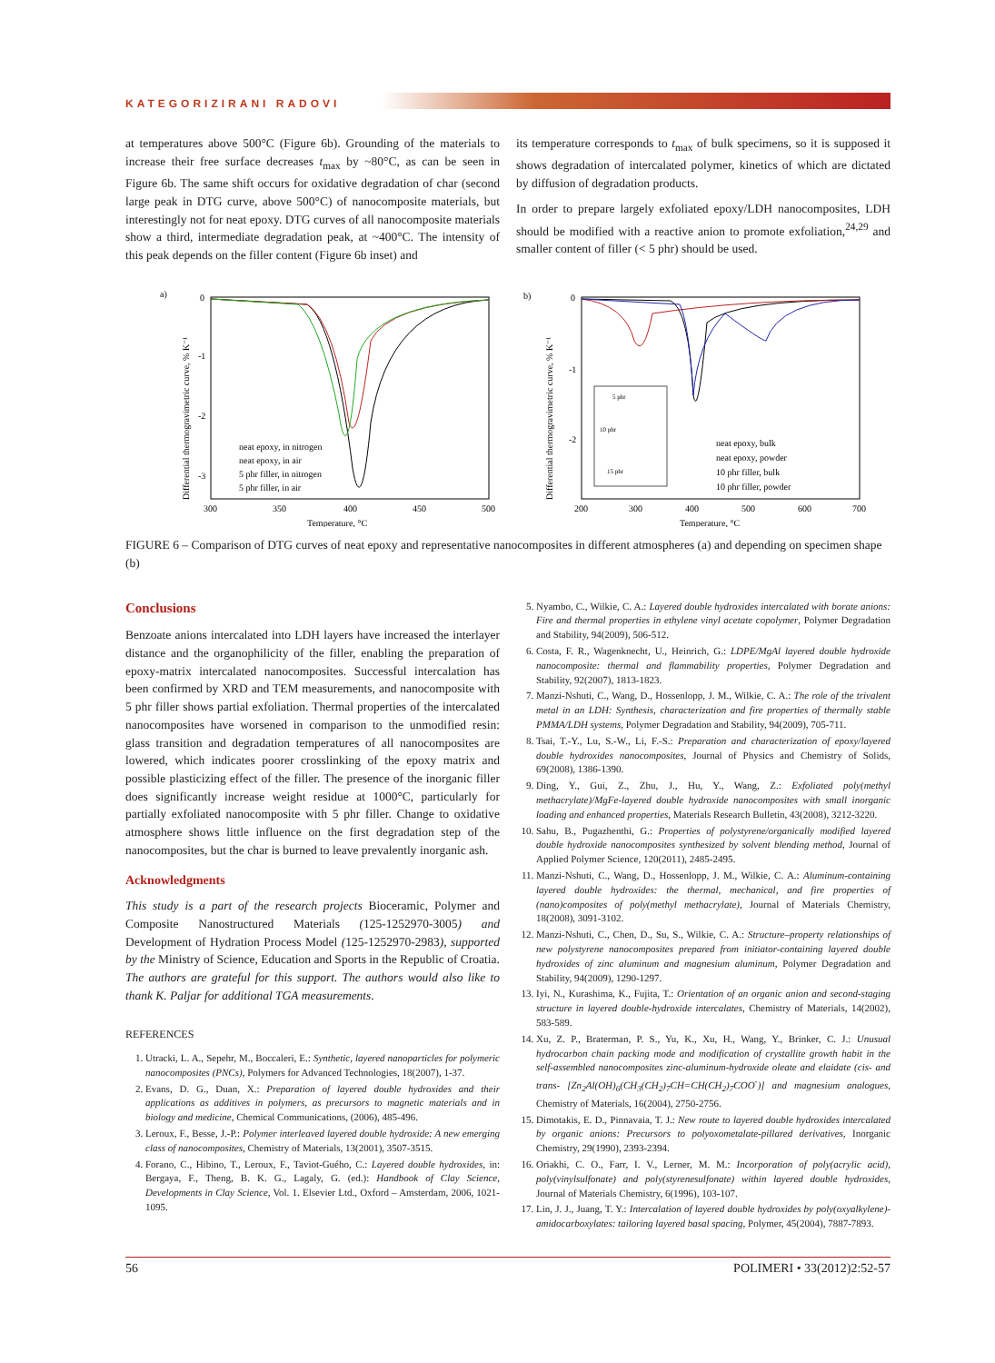KATEGORIZIRANI RADOVI
at temperatures above 500°C (Figure 6b). Grounding of the materials to increase their free surface decreases t<sub>max</sub> by ~80°C, as can be seen in Figure 6b. The same shift occurs for oxidative degradation of char (second large peak in DTG curve, above 500°C) of nanocomposite materials, but interestingly not for neat epoxy. DTG curves of all nanocomposite materials show a third, intermediate degradation peak, at ~400°C. The intensity of this peak depends on the filler content (Figure 6b inset) and
its temperature corresponds to t<sub>max</sub> of bulk specimens, so it is supposed it shows degradation of intercalated polymer, kinetics of which are dictated by diffusion of degradation products.
In order to prepare largely exfoliated epoxy/LDH nanocomposites, LDH should be modified with a reactive anion to promote exfoliation,<sup>24,29</sup> and smaller content of filler (< 5 phr) should be used.
a)
Differential thermogravimetric curve, % K⁻¹
0
-1
-2
-3
neat epoxy, in nitrogen
neat epoxy, in air
5 phr filler, in nitrogen
5 phr filler, in air
300
350
400
450
500
Temperature, °C
b)
Differential thermogravimetric curve, % K⁻¹
0
-1
-2
5 phr
10 phr
15 phr
neat epoxy, bulk
neat epoxy, powder
10 phr filler, bulk
10 phr filler, powder
200
300
400
500
600
700
Temperature, °C
FIGURE 6 – Comparison of DTG curves of neat epoxy and representative nanocomposites in different atmospheres (a) and depending on specimen shape (b)
Conclusions
Benzoate anions intercalated into LDH layers have increased the interlayer distance and the organophilicity of the filler, enabling the preparation of epoxy-matrix intercalated nanocomposites. Successful intercalation has been confirmed by XRD and TEM measurements, and nanocomposite with 5 phr filler shows partial exfoliation. Thermal properties of the intercalated nanocomposites have worsened in comparison to the unmodified resin: glass transition and degradation temperatures of all nanocomposites are lowered, which indicates poorer crosslinking of the epoxy matrix and possible plasticizing effect of the filler. The presence of the inorganic filler does significantly increase weight residue at 1000°C, particularly for partially exfoliated nanocomposite with 5 phr filler. Change to oxidative atmosphere shows little influence on the first degradation step of the nanocomposites, but the char is burned to leave prevalently inorganic ash.
Acknowledgments
This study is a part of the research projects Bioceramic, Polymer and Composite Nanostructured Materials (125-1252970-3005) and Development of Hydration Process Model (125-1252970-2983), supported by the Ministry of Science, Education and Sports in the Republic of Croatia. The authors are grateful for this support. The authors would also like to thank K. Paljar for additional TGA measurements.
REFERENCES
1. Utracki, L. A., Sepehr, M., Boccaleri, E.: Synthetic, layered nanoparticles for polymeric nanocomposites (PNCs), Polymers for Advanced Technologies, 18(2007), 1-37.
2. Evans, D. G., Duan, X.: Preparation of layered double hydroxides and their applications as additives in polymers, as precursors to magnetic materials and in biology and medicine, Chemical Communications, (2006), 485-496.
3. Leroux, F., Besse, J.-P.: Polymer interleaved layered double hydroxide: A new emerging class of nanocomposites, Chemistry of Materials, 13(2001), 3507-3515.
4. Forano, C., Hibino, T., Leroux, F., Taviot-Guého, C.: Layered double hydroxides, in: Bergaya, F., Theng, B. K. G., Lagaly, G. (ed.): Handbook of Clay Science, Developments in Clay Science, Vol. 1. Elsevier Ltd., Oxford – Amsterdam, 2006, 1021-1095.
5. Nyambo, C., Wilkie, C. A.: Layered double hydroxides intercalated with borate anions: Fire and thermal properties in ethylene vinyl acetate copolymer, Polymer Degradation and Stability, 94(2009), 506-512.
6. Costa, F. R., Wagenknecht, U., Heinrich, G.: LDPE/MgAl layered double hydroxide nanocomposite: thermal and flammability properties, Polymer Degradation and Stability, 92(2007), 1813-1823.
7. Manzi-Nshuti, C., Wang, D., Hossenlopp, J. M., Wilkie, C. A.: The role of the trivalent metal in an LDH: Synthesis, characterization and fire properties of thermally stable PMMA/LDH systems, Polymer Degradation and Stability, 94(2009), 705-711.
8. Tsai, T.-Y., Lu, S.-W., Li, F.-S.: Preparation and characterization of epoxy/layered double hydroxides nanocomposites, Journal of Physics and Chemistry of Solids, 69(2008), 1386-1390.
9. Ding, Y., Gui, Z., Zhu, J., Hu, Y., Wang, Z.: Exfoliated poly(methyl methacrylate)/MgFe-layered double hydroxide nanocomposites with small inorganic loading and enhanced properties, Materials Research Bulletin, 43(2008), 3212-3220.
10. Sahu, B., Pugazhenthi, G.: Properties of polystyrene/organically modified layered double hydroxide nanocomposites synthesized by solvent blending method, Journal of Applied Polymer Science, 120(2011), 2485-2495.
11. Manzi-Nshuti, C., Wang, D., Hossenlopp, J. M., Wilkie, C. A.: Aluminum-containing layered double hydroxides: the thermal, mechanical, and fire properties of (nano)composites of poly(methyl methacrylate), Journal of Materials Chemistry, 18(2008), 3091-3102.
12. Manzi-Nshuti, C., Chen, D., Su, S., Wilkie, C. A.: Structure–property relationships of new polystyrene nanocomposites prepared from initiator-containing layered double hydroxides of zinc aluminum and magnesium aluminum, Polymer Degradation and Stability, 94(2009), 1290-1297.
13. Iyi, N., Kurashima, K., Fujita, T.: Orientation of an organic anion and second-staging structure in layered double-hydroxide intercalates, Chemistry of Materials, 14(2002), 583-589.
14. Xu, Z. P., Braterman, P. S., Yu, K., Xu, H., Wang, Y., Brinker, C. J.: Unusual hydrocarbon chain packing mode and modification of crystallite growth habit in the self-assembled nanocomposites zinc-aluminum-hydroxide oleate and elaidate (cis- and trans- [Zn<sub>2</sub>Al(OH)<sub>6</sub>(CH<sub>3</sub>(CH<sub>2</sub>)<sub>7</sub>CH=CH(CH<sub>2</sub>)<sub>7</sub>COO<sup>-</sup>)] and magnesium analogues, Chemistry of Materials, 16(2004), 2750-2756.
15. Dimotakis, E. D., Pinnavaia, T. J.: New route to layered double hydroxides intercalated by organic anions: Precursors to polyoxometalate-pillared derivatives, Inorganic Chemistry, 29(1990), 2393-2394.
16. Oriakhi, C. O., Farr, I. V., Lerner, M. M.: Incorporation of poly(acrylic acid), poly(vinylsulfonate) and poly(styrenesulfonate) within layered double hydroxides, Journal of Materials Chemistry, 6(1996), 103-107.
17. Lin, J. J., Juang, T. Y.: Intercalation of layered double hydroxides by poly(oxyalkylene)-amidocarboxylates: tailoring layered basal spacing, Polymer, 45(2004), 7887-7893.
56 POLIMERI • 33(2012)2:52-57